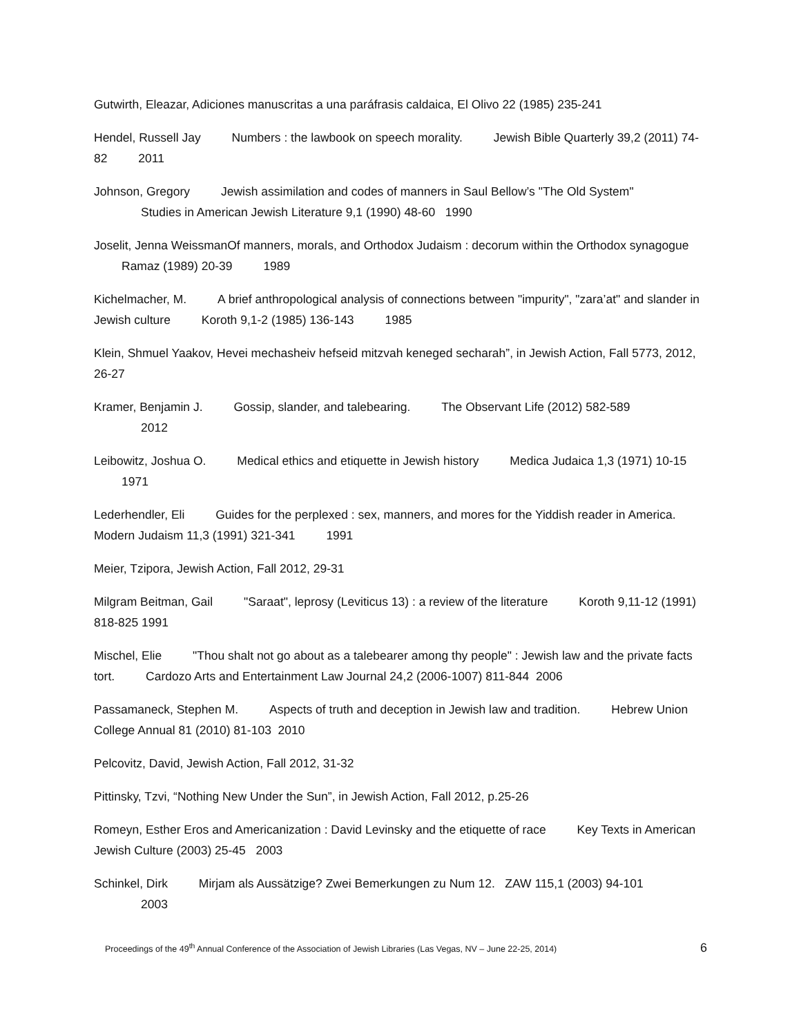Gutwirth, Eleazar, Adiciones manuscritas a una paráfrasis caldaica, El Olivo 22 (1985) 235-241
Hendel, Russell Jay Numbers : the lawbook on speech morality. Jewish Bible Quarterly 39,2 (2011) 74-82 2011
Johnson, Gregory Jewish assimilation and codes of manners in Saul Bellow’s "The Old System"
Studies in American Jewish Literature 9,1 (1990) 48-60 1990
Joselit, Jenna WeissmanOf manners, morals, and Orthodox Judaism : decorum within the Orthodox synagogue Ramaz (1989) 20-39 1989
Kichelmacher, M. A brief anthropological analysis of connections between "impurity", "zara’at" and slander in Jewish culture Koroth 9,1-2 (1985) 136-143 1985
Klein, Shmuel Yaakov, Hevei mechasheiv hefseid mitzvah keneged secharah”, in Jewish Action, Fall 5773, 2012, 26-27
Kramer, Benjamin J. Gossip, slander, and talebearing. The Observant Life (2012) 582-589
2012
Leibowitz, Joshua O. Medical ethics and etiquette in Jewish history Medica Judaica 1,3 (1971) 10-15 1971
Lederhendler, Eli Guides for the perplexed : sex, manners, and mores for the Yiddish reader in America. Modern Judaism 11,3 (1991) 321-341 1991
Meier, Tzipora, Jewish Action, Fall 2012, 29-31
Milgram Beitman, Gail "Saraat", leprosy (Leviticus 13) : a review of the literature Koroth 9,11-12 (1991) 818-825 1991
Mischel, Elie "Thou shalt not go about as a talebearer among thy people" : Jewish law and the private facts tort. Cardozo Arts and Entertainment Law Journal 24,2 (2006-1007) 811-844 2006
Passamaneck, Stephen M. Aspects of truth and deception in Jewish law and tradition. Hebrew Union College Annual 81 (2010) 81-103 2010
Pelcovitz, David, Jewish Action, Fall 2012, 31-32
Pittinsky, Tzvi, “Nothing New Under the Sun”, in Jewish Action, Fall 2012, p.25-26
Romeyn, Esther Eros and Americanization : David Levinsky and the etiquette of race Key Texts in American Jewish Culture (2003) 25-45 2003
Schinkel, Dirk Mirjam als Aussätzige? Zwei Bemerkungen zu Num 12. ZAW 115,1 (2003) 94-101
2003
Proceedings of the 49<sup>th</sup> Annual Conference of the Association of Jewish Libraries (Las Vegas, NV – June 22-25, 2014) 6